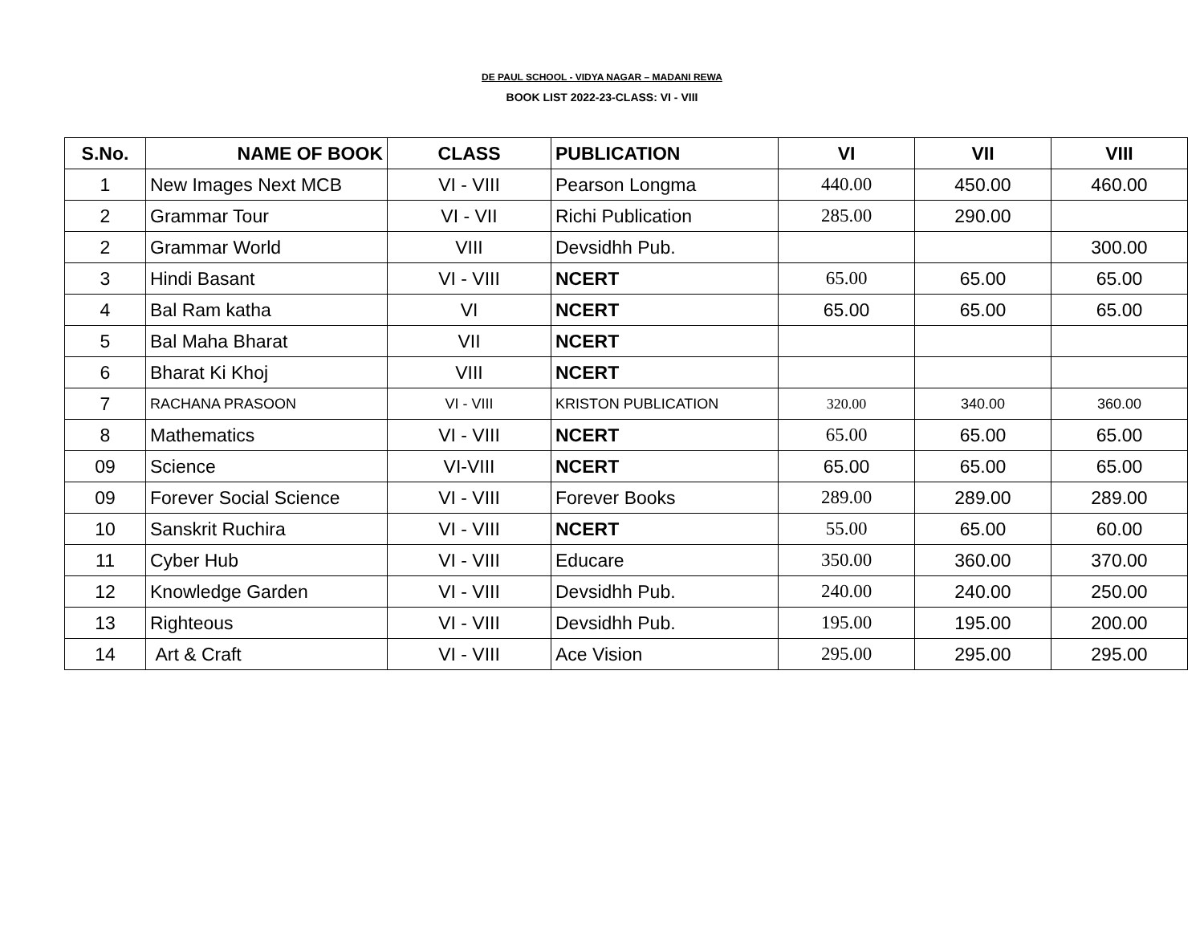DE PAUL SCHOOL - VIDYA NAGAR – MADANI REWA
BOOK LIST 2022-23-CLASS: VI - VIII
| S.No. | NAME OF BOOK | CLASS | PUBLICATION | VI | VII | VIII |
| --- | --- | --- | --- | --- | --- | --- |
| 1 | New Images Next MCB | VI - VIII | Pearson Longma | 440.00 | 450.00 | 460.00 |
| 2 | Grammar Tour | VI - VII | Richi Publication | 285.00 | 290.00 | |
| 2 | Grammar World | VIII | Devsidhh Pub. | | | 300.00 |
| 3 | Hindi Basant | VI - VIII | NCERT | 65.00 | 65.00 | 65.00 |
| 4 | Bal Ram katha | VI | NCERT | 65.00 | 65.00 | 65.00 |
| 5 | Bal Maha Bharat | VII | NCERT | | | |
| 6 | Bharat Ki Khoj | VIII | NCERT | | | |
| 7 | RACHANA PRASOON | VI - VIII | KRISTON PUBLICATION | 320.00 | 340.00 | 360.00 |
| 8 | Mathematics | VI - VIII | NCERT | 65.00 | 65.00 | 65.00 |
| 09 | Science | VI-VIII | NCERT | 65.00 | 65.00 | 65.00 |
| 09 | Forever Social Science | VI - VIII | Forever Books | 289.00 | 289.00 | 289.00 |
| 10 | Sanskrit Ruchira | VI - VIII | NCERT | 55.00 | 65.00 | 60.00 |
| 11 | Cyber Hub | VI - VIII | Educare | 350.00 | 360.00 | 370.00 |
| 12 | Knowledge Garden | VI - VIII | Devsidhh Pub. | 240.00 | 240.00 | 250.00 |
| 13 | Righteous | VI - VIII | Devsidhh Pub. | 195.00 | 195.00 | 200.00 |
| 14 | Art & Craft | VI - VIII | Ace Vision | 295.00 | 295.00 | 295.00 |